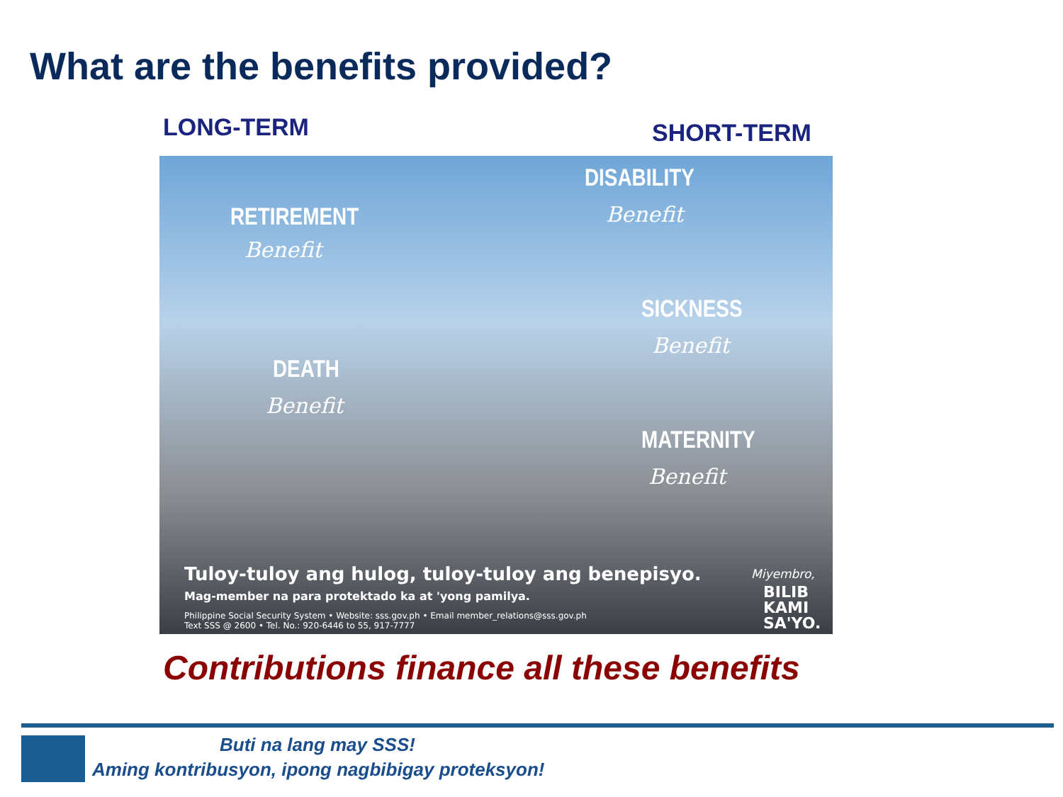What are the benefits provided?
LONG-TERM SHORT-TERM
RETIREMENT
Benefit
DISABILITY
Benefit
SICKNESS
Benefit
DEATH
Benefit
MATERNITY
Benefit
Tuloy-tuloy ang hulog, tuloy-tuloy ang benepisyo.
Mag-member na para protektado ka at 'yong pamilya.
Philippine Social Security System • Website: sss.gov.ph • Email member_relations@sss.gov.ph
Text SSS @ 2600 • Tel. No.: 920-6446 to 55, 917-7777
Miyembro,
BILIB
KAMI
SA'YO.
Contributions finance all these benefits
Buti na lang may SSS!
Aming kontribusyon, ipong nagbibigay proteksyon!